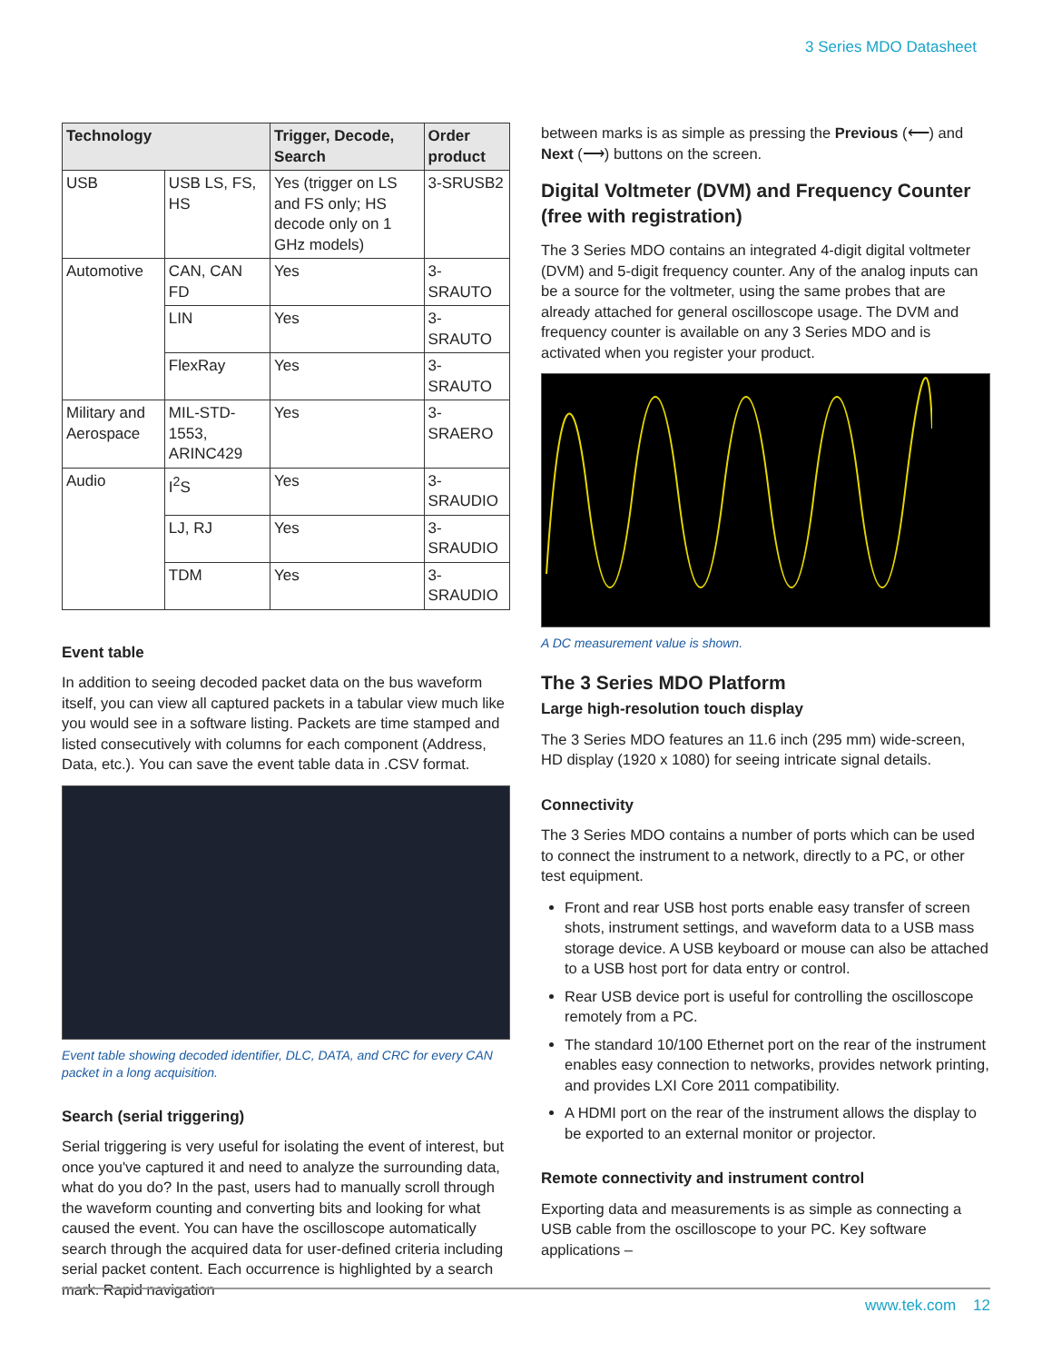3 Series MDO Datasheet
| Technology | | Trigger, Decode, Search | Order product |
| --- | --- | --- | --- |
| USB | USB LS, FS, HS | Yes (trigger on LS and FS only; HS decode only on 1 GHz models) | 3-SRUSB2 |
| Automotive | CAN, CAN FD | Yes | 3-SRAUTO |
| | LIN | Yes | 3-SRAUTO |
| | FlexRay | Yes | 3-SRAUTO |
| Military and Aerospace | MIL-STD-1553, ARINC429 | Yes | 3-SRAERO |
| Audio | I<sup>2</sup>S | Yes | 3-SRAUDIO |
| | LJ, RJ | Yes | 3-SRAUDIO |
| | TDM | Yes | 3-SRAUDIO |
Event table
In addition to seeing decoded packet data on the bus waveform itself, you can view all captured packets in a tabular view much like you would see in a software listing. Packets are time stamped and listed consecutively with columns for each component (Address, Data, etc.). You can save the event table data in .CSV format.
Event table showing decoded identifier, DLC, DATA, and CRC for every CAN packet in a long acquisition.
Search (serial triggering)
Serial triggering is very useful for isolating the event of interest, but once you've captured it and need to analyze the surrounding data, what do you do? In the past, users had to manually scroll through the waveform counting and converting bits and looking for what caused the event. You can have the oscilloscope automatically search through the acquired data for user-defined criteria including serial packet content. Each occurrence is highlighted by a search mark. Rapid navigation
between marks is as simple as pressing the Previous (⟵) and Next (⟶) buttons on the screen.
Digital Voltmeter (DVM) and Frequency Counter (free with registration)
The 3 Series MDO contains an integrated 4-digit digital voltmeter (DVM) and 5-digit frequency counter. Any of the analog inputs can be a source for the voltmeter, using the same probes that are already attached for general oscilloscope usage. The DVM and frequency counter is available on any 3 Series MDO and is activated when you register your product.
A DC measurement value is shown.
The 3 Series MDO Platform
Large high-resolution touch display
The 3 Series MDO features an 11.6 inch (295 mm) wide-screen, HD display (1920 x 1080) for seeing intricate signal details.
Connectivity
The 3 Series MDO contains a number of ports which can be used to connect the instrument to a network, directly to a PC, or other test equipment.
Front and rear USB host ports enable easy transfer of screen shots, instrument settings, and waveform data to a USB mass storage device. A USB keyboard or mouse can also be attached to a USB host port for data entry or control.
Rear USB device port is useful for controlling the oscilloscope remotely from a PC.
The standard 10/100 Ethernet port on the rear of the instrument enables easy connection to networks, provides network printing, and provides LXI Core 2011 compatibility.
A HDMI port on the rear of the instrument allows the display to be exported to an external monitor or projector.
Remote connectivity and instrument control
Exporting data and measurements is as simple as connecting a USB cable from the oscilloscope to your PC. Key software applications –
www.tek.com 12